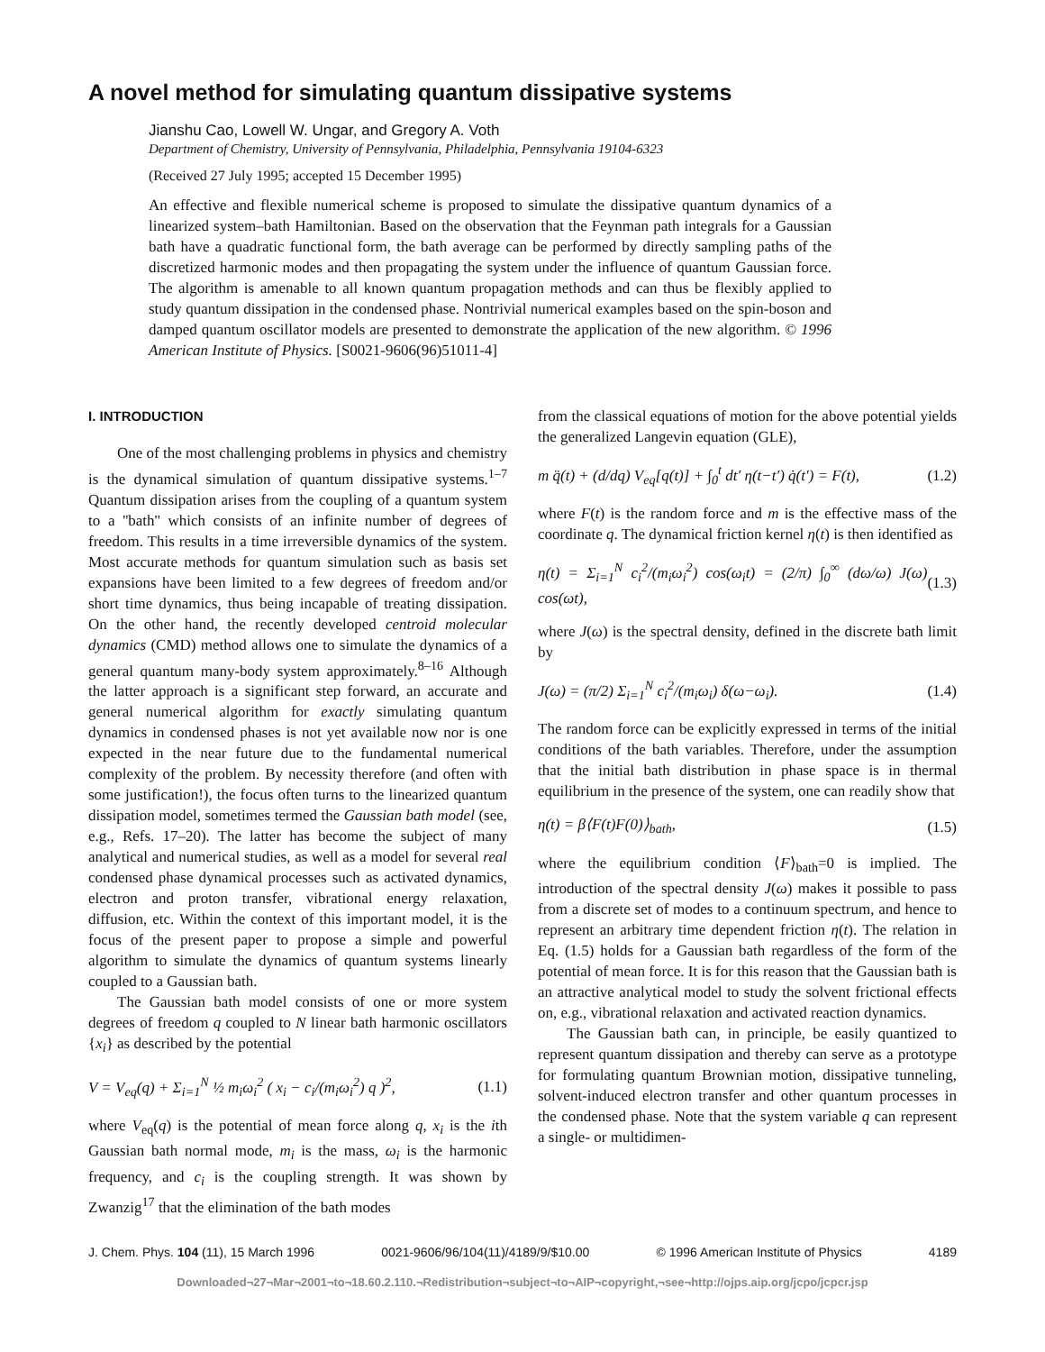A novel method for simulating quantum dissipative systems
Jianshu Cao, Lowell W. Ungar, and Gregory A. Voth
Department of Chemistry, University of Pennsylvania, Philadelphia, Pennsylvania 19104-6323
(Received 27 July 1995; accepted 15 December 1995)
An effective and flexible numerical scheme is proposed to simulate the dissipative quantum dynamics of a linearized system–bath Hamiltonian. Based on the observation that the Feynman path integrals for a Gaussian bath have a quadratic functional form, the bath average can be performed by directly sampling paths of the discretized harmonic modes and then propagating the system under the influence of quantum Gaussian force. The algorithm is amenable to all known quantum propagation methods and can thus be flexibly applied to study quantum dissipation in the condensed phase. Nontrivial numerical examples based on the spin-boson and damped quantum oscillator models are presented to demonstrate the application of the new algorithm. © 1996 American Institute of Physics. [S0021-9606(96)51011-4]
I. INTRODUCTION
One of the most challenging problems in physics and chemistry is the dynamical simulation of quantum dissipative systems.<sup>1–7</sup> Quantum dissipation arises from the coupling of a quantum system to a ''bath'' which consists of an infinite number of degrees of freedom. This results in a time irreversible dynamics of the system. Most accurate methods for quantum simulation such as basis set expansions have been limited to a few degrees of freedom and/or short time dynamics, thus being incapable of treating dissipation. On the other hand, the recently developed centroid molecular dynamics (CMD) method allows one to simulate the dynamics of a general quantum many-body system approximately.<sup>8–16</sup> Although the latter approach is a significant step forward, an accurate and general numerical algorithm for exactly simulating quantum dynamics in condensed phases is not yet available now nor is one expected in the near future due to the fundamental numerical complexity of the problem. By necessity therefore (and often with some justification!), the focus often turns to the linearized quantum dissipation model, sometimes termed the Gaussian bath model (see, e.g., Refs. 17–20). The latter has become the subject of many analytical and numerical studies, as well as a model for several real condensed phase dynamical processes such as activated dynamics, electron and proton transfer, vibrational energy relaxation, diffusion, etc. Within the context of this important model, it is the focus of the present paper to propose a simple and powerful algorithm to simulate the dynamics of quantum systems linearly coupled to a Gaussian bath.
The Gaussian bath model consists of one or more system degrees of freedom q coupled to N linear bath harmonic oscillators {x<sub>i</sub>} as described by the potential
V = V<sub>eq</sub>(q) + Σ<sub>i=1</sub><sup>N</sup> ½ m<sub>i</sub>ω<sub>i</sub><sup>2</sup> ( x<sub>i</sub> − c<sub>i</sub>/(m<sub>i</sub>ω<sub>i</sub><sup>2</sup>) q )<sup>2</sup>, (1.1)
where V<sub>eq</sub>(q) is the potential of mean force along q, x<sub>i</sub> is the ith Gaussian bath normal mode, m<sub>i</sub> is the mass, ω<sub>i</sub> is the harmonic frequency, and c<sub>i</sub> is the coupling strength. It was shown by Zwanzig<sup>17</sup> that the elimination of the bath modes
from the classical equations of motion for the above potential yields the generalized Langevin equation (GLE),
m q̈(t) + (d/dq) V<sub>eq</sub>[q(t)] + ∫<sub>0</sub><sup>t</sup> dt′ η(t−t′) q̇(t′) = F(t), (1.2)
where F(t) is the random force and m is the effective mass of the coordinate q. The dynamical friction kernel η(t) is then identified as
η(t) = Σ<sub>i=1</sub><sup>N</sup> c<sub>i</sub><sup>2</sup>/(m<sub>i</sub>ω<sub>i</sub><sup>2</sup>) cos(ω<sub>i</sub>t) = (2/π) ∫<sub>0</sub><sup>∞</sup> (dω/ω) J(ω) cos(ωt), (1.3)
where J(ω) is the spectral density, defined in the discrete bath limit by
J(ω) = (π/2) Σ<sub>i=1</sub><sup>N</sup> c<sub>i</sub><sup>2</sup>/(m<sub>i</sub>ω<sub>i</sub>) δ(ω−ω<sub>i</sub>). (1.4)
The random force can be explicitly expressed in terms of the initial conditions of the bath variables. Therefore, under the assumption that the initial bath distribution in phase space is in thermal equilibrium in the presence of the system, one can readily show that
η(t) = β⟨F(t)F(0)⟩<sub>bath</sub>, (1.5)
where the equilibrium condition ⟨F⟩<sub>bath</sub>=0 is implied. The introduction of the spectral density J(ω) makes it possible to pass from a discrete set of modes to a continuum spectrum, and hence to represent an arbitrary time dependent friction η(t). The relation in Eq. (1.5) holds for a Gaussian bath regardless of the form of the potential of mean force. It is for this reason that the Gaussian bath is an attractive analytical model to study the solvent frictional effects on, e.g., vibrational relaxation and activated reaction dynamics.
The Gaussian bath can, in principle, be easily quantized to represent quantum dissipation and thereby can serve as a prototype for formulating quantum Brownian motion, dissipative tunneling, solvent-induced electron transfer and other quantum processes in the condensed phase. Note that the system variable q can represent a single- or multidimen-
J. Chem. Phys. 104 (11), 15 March 1996 0021-9606/96/104(11)/4189/9/$10.00 © 1996 American Institute of Physics 4189
Downloaded¬27¬Mar¬2001¬to¬18.60.2.110.¬Redistribution¬subject¬to¬AIP¬copyright,¬see¬http://ojps.aip.org/jcpo/jcpcr.jsp